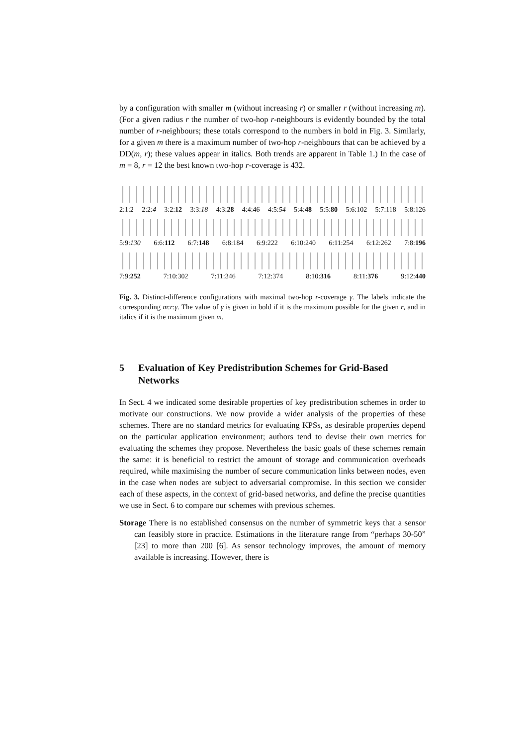by a configuration with smaller m (without increasing r) or smaller r (without increasing m). (For a given radius r the number of two-hop r-neighbours is evidently bounded by the total number of r-neighbours; these totals correspond to the numbers in bold in Fig. 3. Similarly, for a given m there is a maximum number of two-hop r-neighbours that can be achieved by a DD(m, r); these values appear in italics. Both trends are apparent in Table 1.) In the case of m = 8, r = 12 the best known two-hop r-coverage is 432.
2:1:2 2:2:4 3:2:12 3:3:18 4:3:28 4:4:46 4:5:54 5:4:48 5:5:80 5:6:102 5:7:118 5:8:126
5:9:130 6:6:112 6:7:148 6:8:184 6:9:222 6:10:240 6:11:254 6:12:262 7:8:196
7:9:252 7:10:302 7:11:346 7:12:374 8:10:316 8:11:376 9:12:440
Fig. 3. Distinct-difference configurations with maximal two-hop r-coverage γ. The labels indicate the corresponding m:r:γ. The value of γ is given in bold if it is the maximum possible for the given r, and in italics if it is the maximum given m.
5 Evaluation of Key Predistribution Schemes for Grid-Based Networks
In Sect. 4 we indicated some desirable properties of key predistribution schemes in order to motivate our constructions. We now provide a wider analysis of the properties of these schemes. There are no standard metrics for evaluating KPSs, as desirable properties depend on the particular application environment; authors tend to devise their own metrics for evaluating the schemes they propose. Nevertheless the basic goals of these schemes remain the same: it is beneficial to restrict the amount of storage and communication overheads required, while maximising the number of secure communication links between nodes, even in the case when nodes are subject to adversarial compromise. In this section we consider each of these aspects, in the context of grid-based networks, and define the precise quantities we use in Sect. 6 to compare our schemes with previous schemes.
Storage There is no established consensus on the number of symmetric keys that a sensor can feasibly store in practice. Estimations in the literature range from “perhaps 30-50” [23] to more than 200 [6]. As sensor technology improves, the amount of memory available is increasing. However, there is